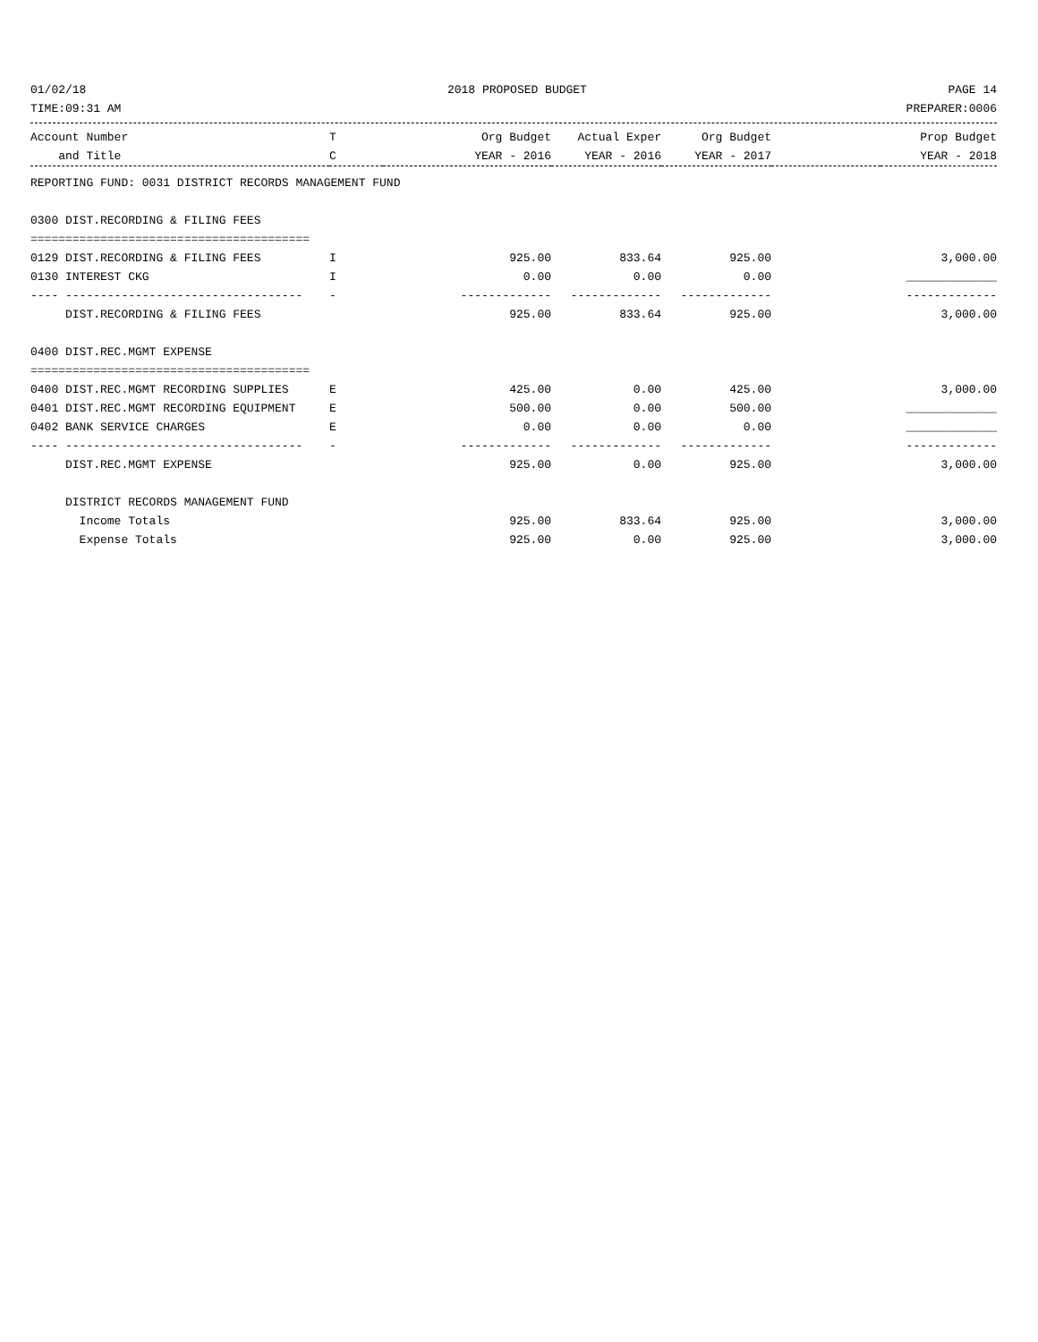01/02/18 2018 PROPOSED BUDGET PAGE 14
TIME:09:31 AM PREPARER:0006
| Account Number | T | Org Budget | Actual Exper | Org Budget | | Prop Budget |
| --- | --- | --- | --- | --- | --- | --- |
| and Title | C | YEAR - 2016 | YEAR - 2016 | YEAR - 2017 | | YEAR - 2018 |
| REPORTING FUND: 0031 DISTRICT RECORDS MANAGEMENT FUND | | | | | | |
| 0300 DIST.RECORDING & FILING FEES | | | | | | |
| ======================================== | | | | | | |
| 0129 DIST.RECORDING & FILING FEES | I | 925.00 | 833.64 | 925.00 | | 3,000.00 |
| 0130 INTEREST CKG | I | 0.00 | 0.00 | 0.00 | | _____________ |
| ---- ---------------------------------- | - | ------------- | ------------- | ------------- | | ------------- |
| DIST.RECORDING & FILING FEES | | 925.00 | 833.64 | 925.00 | | 3,000.00 |
| 0400 DIST.REC.MGMT EXPENSE | | | | | | |
| ======================================== | | | | | | |
| 0400 DIST.REC.MGMT RECORDING SUPPLIES | E | 425.00 | 0.00 | 425.00 | | 3,000.00 |
| 0401 DIST.REC.MGMT RECORDING EQUIPMENT | E | 500.00 | 0.00 | 500.00 | | _____________ |
| 0402 BANK SERVICE CHARGES | E | 0.00 | 0.00 | 0.00 | | _____________ |
| ---- ---------------------------------- | - | ------------- | ------------- | ------------- | | ------------- |
| DIST.REC.MGMT EXPENSE | | 925.00 | 0.00 | 925.00 | | 3,000.00 |
| DISTRICT RECORDS MANAGEMENT FUND | | | | | | |
| Income Totals | | 925.00 | 833.64 | 925.00 | | 3,000.00 |
| Expense Totals | | 925.00 | 0.00 | 925.00 | | 3,000.00 |